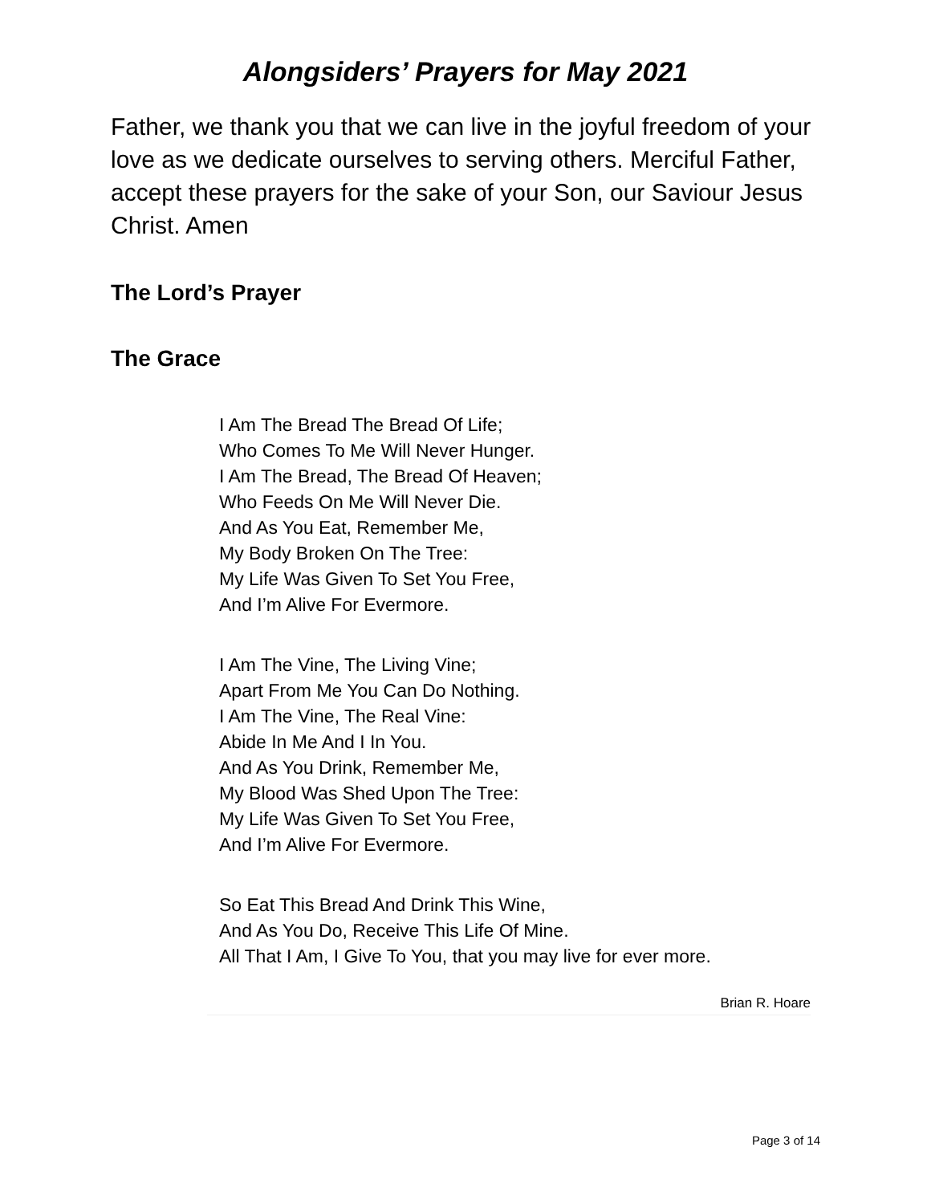Alongsiders’ Prayers for May 2021
Father, we thank you that we can live in the joyful freedom of your love as we dedicate ourselves to serving others. Merciful Father, accept these prayers for the sake of your Son, our Saviour Jesus Christ. Amen
The Lord’s Prayer
The Grace
I Am The Bread The Bread Of Life;
Who Comes To Me Will Never Hunger.
I Am The Bread, The Bread Of Heaven;
Who Feeds On Me Will Never Die.
And As You Eat, Remember Me,
My Body Broken On The Tree:
My Life Was Given To Set You Free,
And I’m Alive For Evermore.
I Am The Vine, The Living Vine;
Apart From Me You Can Do Nothing.
I Am The Vine, The Real Vine:
Abide In Me And I In You.
And As You Drink, Remember Me,
My Blood Was Shed Upon The Tree:
My Life Was Given To Set You Free,
And I’m Alive For Evermore.
So Eat This Bread And Drink This Wine,
And As You Do, Receive This Life Of Mine.
All That I Am, I Give To You, that you may live for ever more.
Brian R. Hoare
Page 3 of 14